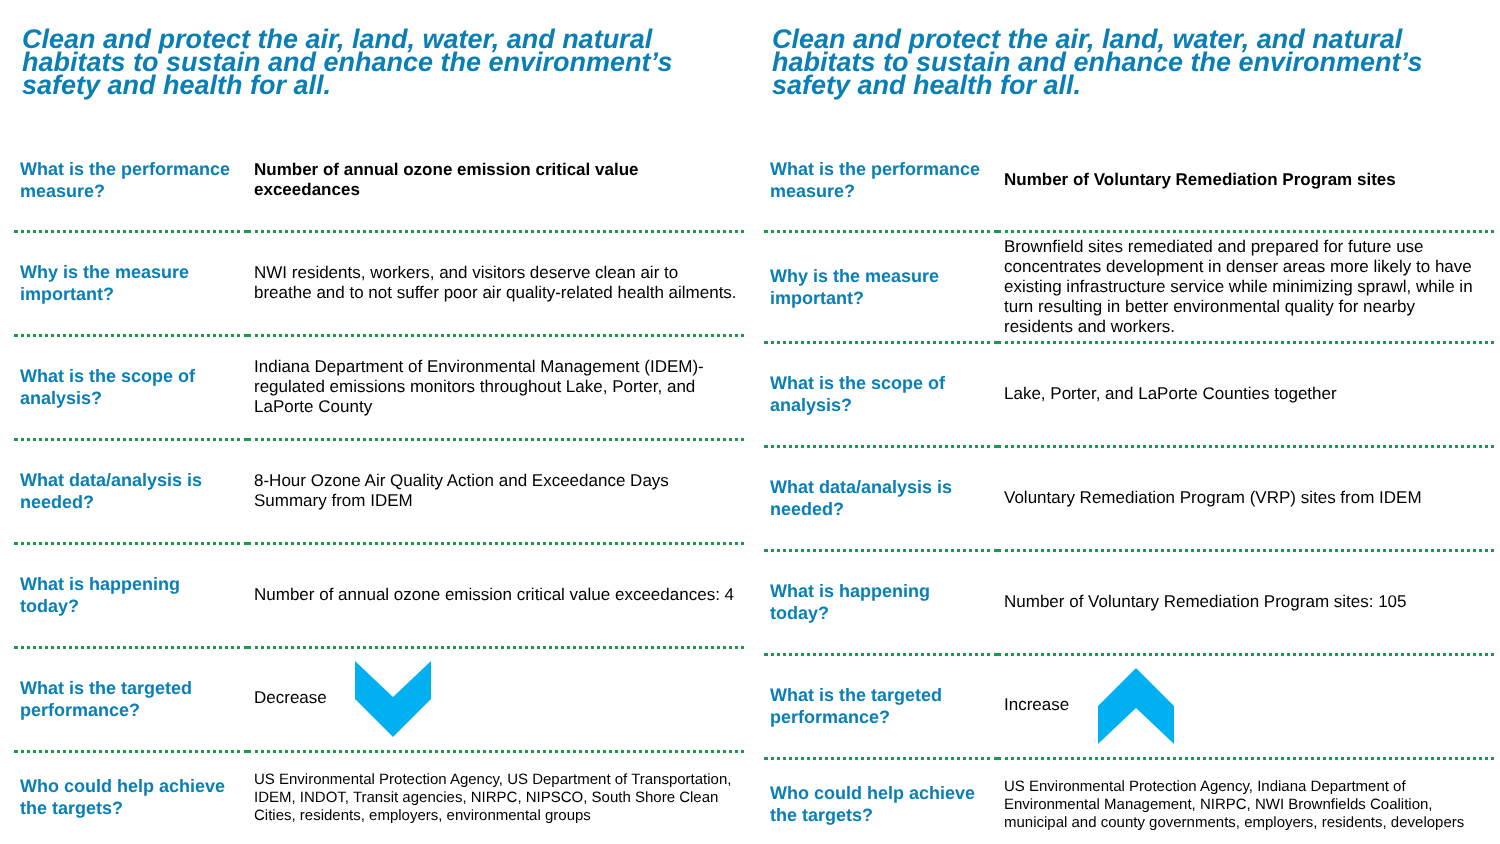Clean and protect the air, land, water, and natural habitats to sustain and enhance the environment’s safety and health for all.
| What is the performance measure? | Number of annual ozone emission critical value exceedances |
| Why is the measure important? | NWI residents, workers, and visitors deserve clean air to breathe and to not suffer poor air quality-related health ailments. |
| What is the scope of analysis? | Indiana Department of Environmental Management (IDEM)-regulated emissions monitors throughout Lake, Porter, and LaPorte County |
| What data/analysis is needed? | 8-Hour Ozone Air Quality Action and Exceedance Days Summary from IDEM |
| What is happening today? | Number of annual ozone emission critical value exceedances: 4 |
| What is the targeted performance? | Decrease |
| Who could help achieve the targets? | US Environmental Protection Agency, US Department of Transportation, IDEM, INDOT, Transit agencies, NIRPC, NIPSCO, South Shore Clean Cities, residents, employers, environmental groups |
Clean and protect the air, land, water, and natural habitats to sustain and enhance the environment’s safety and health for all.
| What is the performance measure? | Number of Voluntary Remediation Program sites |
| Why is the measure important? | Brownfield sites remediated and prepared for future use concentrates development in denser areas more likely to have existing infrastructure service while minimizing sprawl, while in turn resulting in better environmental quality for nearby residents and workers. |
| What is the scope of analysis? | Lake, Porter, and LaPorte Counties together |
| What data/analysis is needed? | Voluntary Remediation Program (VRP) sites from IDEM |
| What is happening today? | Number of Voluntary Remediation Program sites: 105 |
| What is the targeted performance? | Increase |
| Who could help achieve the targets? | US Environmental Protection Agency, Indiana Department of Environmental Management, NIRPC, NWI Brownfields Coalition, municipal and county governments, employers, residents, developers |